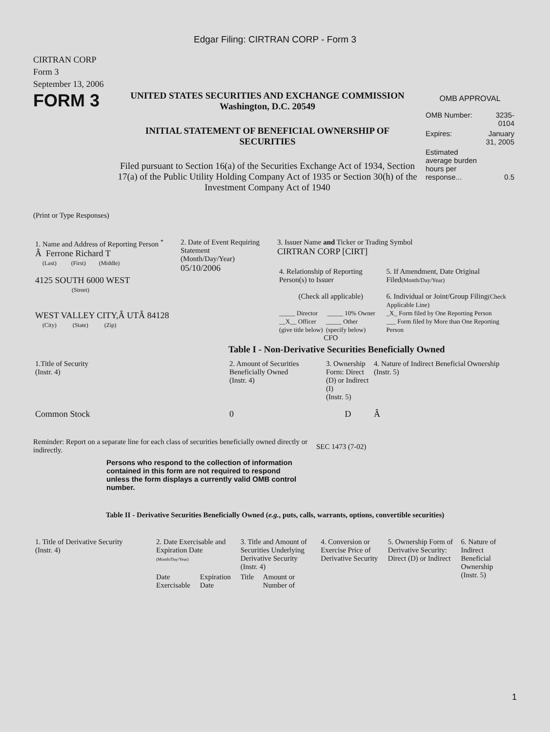Edgar Filing: CIRTRAN CORP - Form 3
CIRTRAN CORP
Form 3
September 13, 2006
FORM 3
UNITED STATES SECURITIES AND EXCHANGE COMMISSION
Washington, D.C. 20549
INITIAL STATEMENT OF BENEFICIAL OWNERSHIP OF SECURITIES
Filed pursuant to Section 16(a) of the Securities Exchange Act of 1934, Section 17(a) of the Public Utility Holding Company Act of 1935 or Section 30(h) of the Investment Company Act of 1940
OMB APPROVAL
| OMB Number: | 3235-0104 |
| Expires: | January 31, 2005 |
| Estimated average burden hours per response... | 0.5 |
(Print or Type Responses)
| 1. Name and Address of Reporting Person <sup>*</sup> Â Ferrone Richard T (Last) (First) (Middle) 4125 SOUTH 6000 WEST (Street) WEST VALLEY CITY,Â UTÂ 84128 (City) (State) (Zip) | 2. Date of Event Requiring Statement (Month/Day/Year) 05/10/2006 | 3. Issuer Name and Ticker or Trading Symbol CIRTRAN CORP [CIRT] / 4. Relationship of Reporting Person(s) to Issuer (Check all applicable) _____ Director _____ 10% Owner __X__ Officer _____ Other (give title below) (specify below) CFO / 5. If Amendment, Date Original Filed (Month/Day/Year) 6. Individual or Joint/Group Filing (Check Applicable Line) _X_ Form filed by One Reporting Person ___ Form filed by More than One Reporting Person / |
Table I - Non-Derivative Securities Beneficially Owned
| 1.Title of Security (Instr. 4) | 2. Amount of Securities Beneficially Owned (Instr. 4) | 3. Ownership Form: Direct (D) or Indirect (I) (Instr. 5) | 4. Nature of Indirect Beneficial Ownership (Instr. 5) |
| --- | --- | --- | --- |
| Common Stock | 0 | D | Â |
Reminder: Report on a separate line for each class of securities beneficially owned directly or indirectly.
SEC 1473 (7-02)
Persons who respond to the collection of information contained in this form are not required to respond unless the form displays a currently valid OMB control number.
Table II - Derivative Securities Beneficially Owned (e.g., puts, calls, warrants, options, convertible securities)
| 1. Title of Derivative Security (Instr. 4) | 2. Date Exercisable and Expiration Date (Month/Day/Year) | | 3. Title and Amount of Securities Underlying Derivative Security (Instr. 4) | | 4. Conversion or Exercise Price of Derivative Security | 5. Ownership Form of Derivative Security: Direct (D) or Indirect | 6. Nature of Indirect Beneficial Ownership (Instr. 5) |
| --- | --- | --- | --- | --- | --- | --- | --- |
| | Date Exercisable | Expiration Date | Title | Amount or Number of | | | |
1